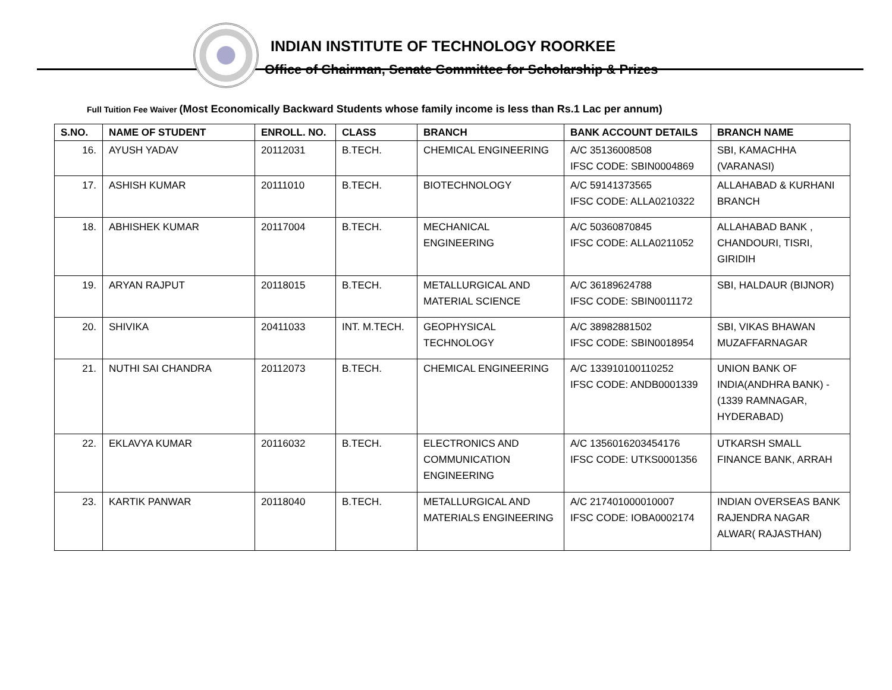INDIAN INSTITUTE OF TECHNOLOGY ROORKEE
Office of Chairman, Senate Committee for Scholarship & Prizes
Full Tuition Fee Waiver (Most Economically Backward Students whose family income is less than Rs.1 Lac per annum)
| S.NO. | NAME OF STUDENT | ENROLL. NO. | CLASS | BRANCH | BANK ACCOUNT DETAILS | BRANCH NAME |
| --- | --- | --- | --- | --- | --- | --- |
| 16. | AYUSH YADAV | 20112031 | B.TECH. | CHEMICAL ENGINEERING | A/C 35136008508 IFSC CODE: SBIN0004869 | SBI, KAMACHHA (VARANASI) |
| 17. | ASHISH KUMAR | 20111010 | B.TECH. | BIOTECHNOLOGY | A/C 59141373565 IFSC CODE: ALLA0210322 | ALLAHABAD & KURHANI BRANCH |
| 18. | ABHISHEK KUMAR | 20117004 | B.TECH. | MECHANICAL ENGINEERING | A/C 50360870845 IFSC CODE: ALLA0211052 | ALLAHABAD BANK , CHANDOURI, TISRI, GIRIDIH |
| 19. | ARYAN RAJPUT | 20118015 | B.TECH. | METALLURGICAL AND MATERIAL SCIENCE | A/C 36189624788 IFSC CODE: SBIN0011172 | SBI, HALDAUR (BIJNOR) |
| 20. | SHIVIKA | 20411033 | INT. M.TECH. | GEOPHYSICAL TECHNOLOGY | A/C 38982881502 IFSC CODE: SBIN0018954 | SBI, VIKAS BHAWAN MUZAFFARNAGAR |
| 21. | NUTHI SAI CHANDRA | 20112073 | B.TECH. | CHEMICAL ENGINEERING | A/C 133910100110252 IFSC CODE: ANDB0001339 | UNION BANK OF INDIA(ANDHRA BANK) - (1339 RAMNAGAR, HYDERABAD) |
| 22. | EKLAVYA KUMAR | 20116032 | B.TECH. | ELECTRONICS AND COMMUNICATION ENGINEERING | A/C 1356016203454176 IFSC CODE: UTKS0001356 | UTKARSH SMALL FINANCE BANK, ARRAH |
| 23. | KARTIK PANWAR | 20118040 | B.TECH. | METALLURGICAL AND MATERIALS ENGINEERING | A/C 217401000010007 IFSC CODE: IOBA0002174 | INDIAN OVERSEAS BANK RAJENDRA NAGAR ALWAR( RAJASTHAN) |